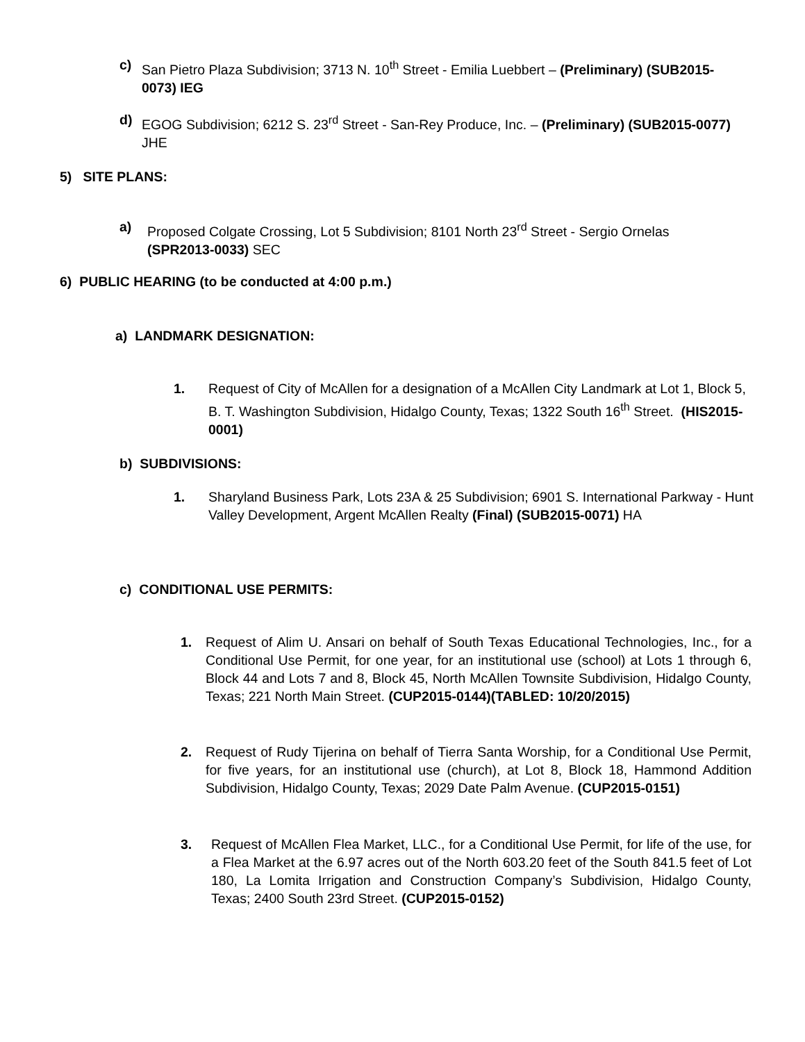c) San Pietro Plaza Subdivision; 3713 N. 10<sup>th</sup> Street - Emilia Luebbert – (Preliminary) (SUB2015-0073) IEG
d) EGOG Subdivision; 6212 S. 23<sup>rd</sup> Street - San-Rey Produce, Inc. – (Preliminary) (SUB2015-0077) JHE
5) SITE PLANS:
a) Proposed Colgate Crossing, Lot 5 Subdivision; 8101 North 23<sup>rd</sup> Street - Sergio Ornelas (SPR2013-0033) SEC
6) PUBLIC HEARING (to be conducted at 4:00 p.m.)
a) LANDMARK DESIGNATION:
1. Request of City of McAllen for a designation of a McAllen City Landmark at Lot 1, Block 5, B. T. Washington Subdivision, Hidalgo County, Texas; 1322 South 16<sup>th</sup> Street. (HIS2015-0001)
b) SUBDIVISIONS:
1. Sharyland Business Park, Lots 23A & 25 Subdivision; 6901 S. International Parkway - Hunt Valley Development, Argent McAllen Realty (Final) (SUB2015-0071) HA
c) CONDITIONAL USE PERMITS:
1. Request of Alim U. Ansari on behalf of South Texas Educational Technologies, Inc., for a Conditional Use Permit, for one year, for an institutional use (school) at Lots 1 through 6, Block 44 and Lots 7 and 8, Block 45, North McAllen Townsite Subdivision, Hidalgo County, Texas; 221 North Main Street. (CUP2015-0144)(TABLED: 10/20/2015)
2. Request of Rudy Tijerina on behalf of Tierra Santa Worship, for a Conditional Use Permit, for five years, for an institutional use (church), at Lot 8, Block 18, Hammond Addition Subdivision, Hidalgo County, Texas; 2029 Date Palm Avenue. (CUP2015-0151)
3. Request of McAllen Flea Market, LLC., for a Conditional Use Permit, for life of the use, for a Flea Market at the 6.97 acres out of the North 603.20 feet of the South 841.5 feet of Lot 180, La Lomita Irrigation and Construction Company’s Subdivision, Hidalgo County, Texas; 2400 South 23rd Street. (CUP2015-0152)